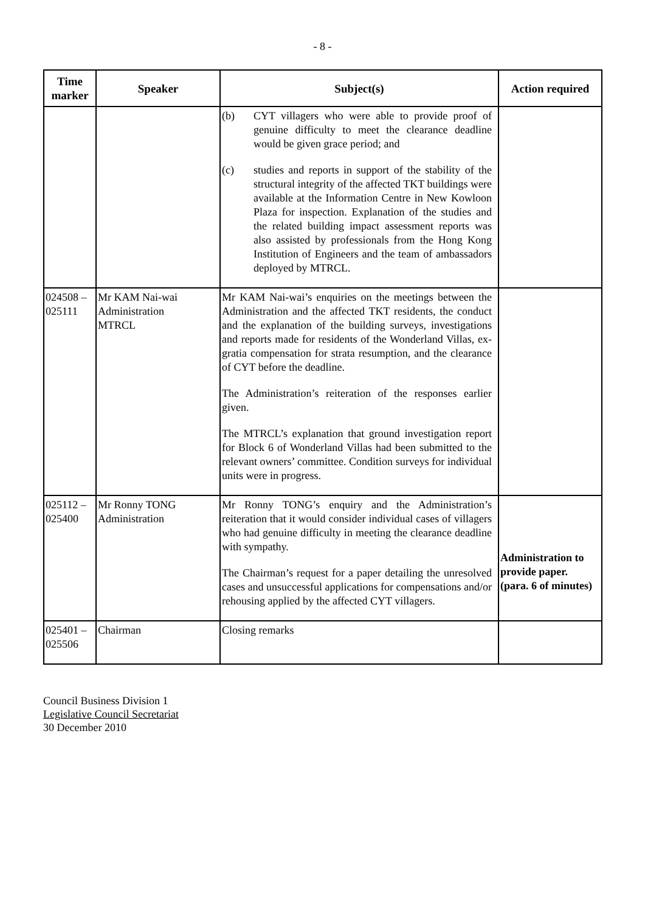- 8 -
| Time marker | Speaker | Subject(s) | Action required |
| --- | --- | --- | --- |
| | | (b) CYT villagers who were able to provide proof of genuine difficulty to meet the clearance deadline would be given grace period; and (c) studies and reports in support of the stability of the structural integrity of the affected TKT buildings were available at the Information Centre in New Kowloon Plaza for inspection. Explanation of the studies and the related building impact assessment reports was also assisted by professionals from the Hong Kong Institution of Engineers and the team of ambassadors deployed by MTRCL. | |
| 024508 – 025111 | Mr KAM Nai-wai Administration MTRCL | Mr KAM Nai-wai’s enquiries on the meetings between the Administration and the affected TKT residents, the conduct and the explanation of the building surveys, investigations and reports made for residents of the Wonderland Villas, ex-gratia compensation for strata resumption, and the clearance of CYT before the deadline. The Administration’s reiteration of the responses earlier given. The MTRCL’s explanation that ground investigation report for Block 6 of Wonderland Villas had been submitted to the relevant owners’ committee. Condition surveys for individual units were in progress. | |
| 025112 – 025400 | Mr Ronny TONG Administration | Mr Ronny TONG’s enquiry and the Administration’s reiteration that it would consider individual cases of villagers who had genuine difficulty in meeting the clearance deadline with sympathy. The Chairman’s request for a paper detailing the unresolved cases and unsuccessful applications for compensations and/or rehousing applied by the affected CYT villagers. | Administration to provide paper. (para. 6 of minutes) |
| 025401 – 025506 | Chairman | Closing remarks | |
Council Business Division 1
Legislative Council Secretariat
30 December 2010